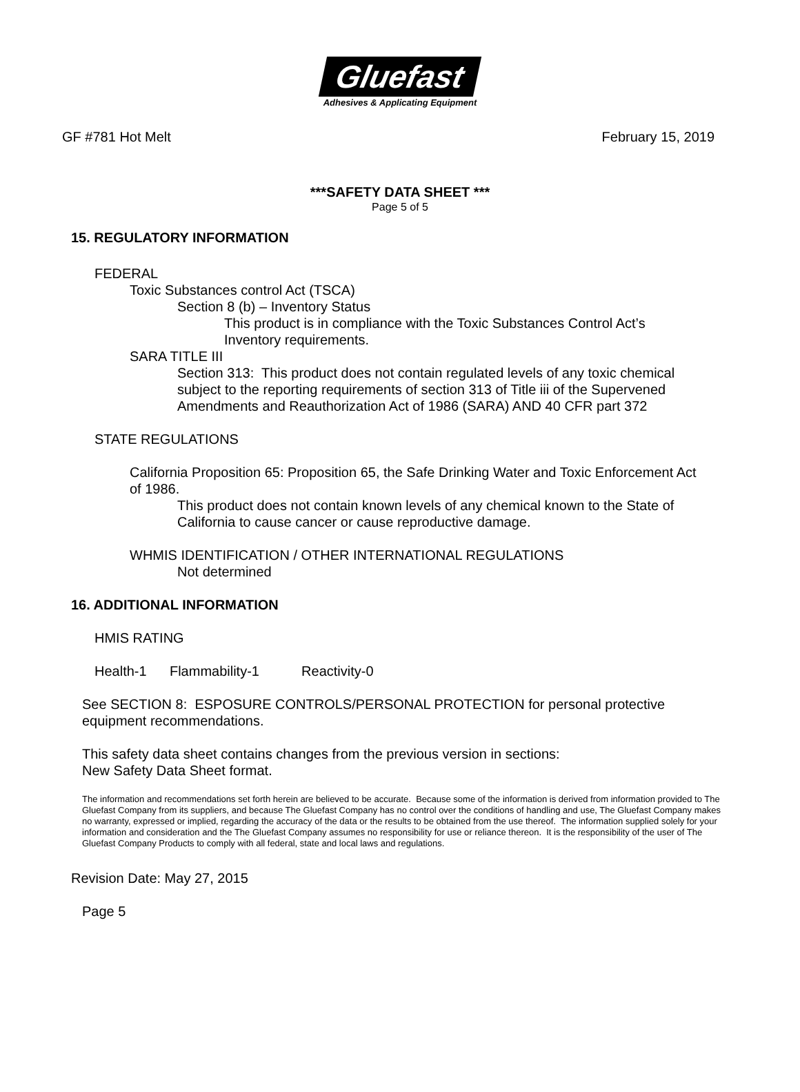Gluefast
Adhesives & Applicating Equipment
GF #781 Hot Melt February 15, 2019
***SAFETY DATA SHEET ***
Page 5 of 5
15. REGULATORY INFORMATION
FEDERAL
Toxic Substances control Act (TSCA)
Section 8 (b) – Inventory Status
This product is in compliance with the Toxic Substances Control Act’s
Inventory requirements.
SARA TITLE III
Section 313: This product does not contain regulated levels of any toxic chemical
subject to the reporting requirements of section 313 of Title iii of the Supervened
Amendments and Reauthorization Act of 1986 (SARA) AND 40 CFR part 372
STATE REGULATIONS
California Proposition 65: Proposition 65, the Safe Drinking Water and Toxic Enforcement Act
of 1986.
This product does not contain known levels of any chemical known to the State of
California to cause cancer or cause reproductive damage.
WHMIS IDENTIFICATION / OTHER INTERNATIONAL REGULATIONS
Not determined
16. ADDITIONAL INFORMATION
HMIS RATING
Health-1 Flammability-1 Reactivity-0
See SECTION 8: ESPOSURE CONTROLS/PERSONAL PROTECTION for personal protective
equipment recommendations.
This safety data sheet contains changes from the previous version in sections:
New Safety Data Sheet format.
The information and recommendations set forth herein are believed to be accurate. Because some of the information is derived from information provided to The Gluefast Company from its suppliers, and because The Gluefast Company has no control over the conditions of handling and use, The Gluefast Company makes no warranty, expressed or implied, regarding the accuracy of the data or the results to be obtained from the use thereof. The information supplied solely for your information and consideration and the The Gluefast Company assumes no responsibility for use or reliance thereon. It is the responsibility of the user of The Gluefast Company Products to comply with all federal, state and local laws and regulations.
Revision Date: May 27, 2015
Page 5